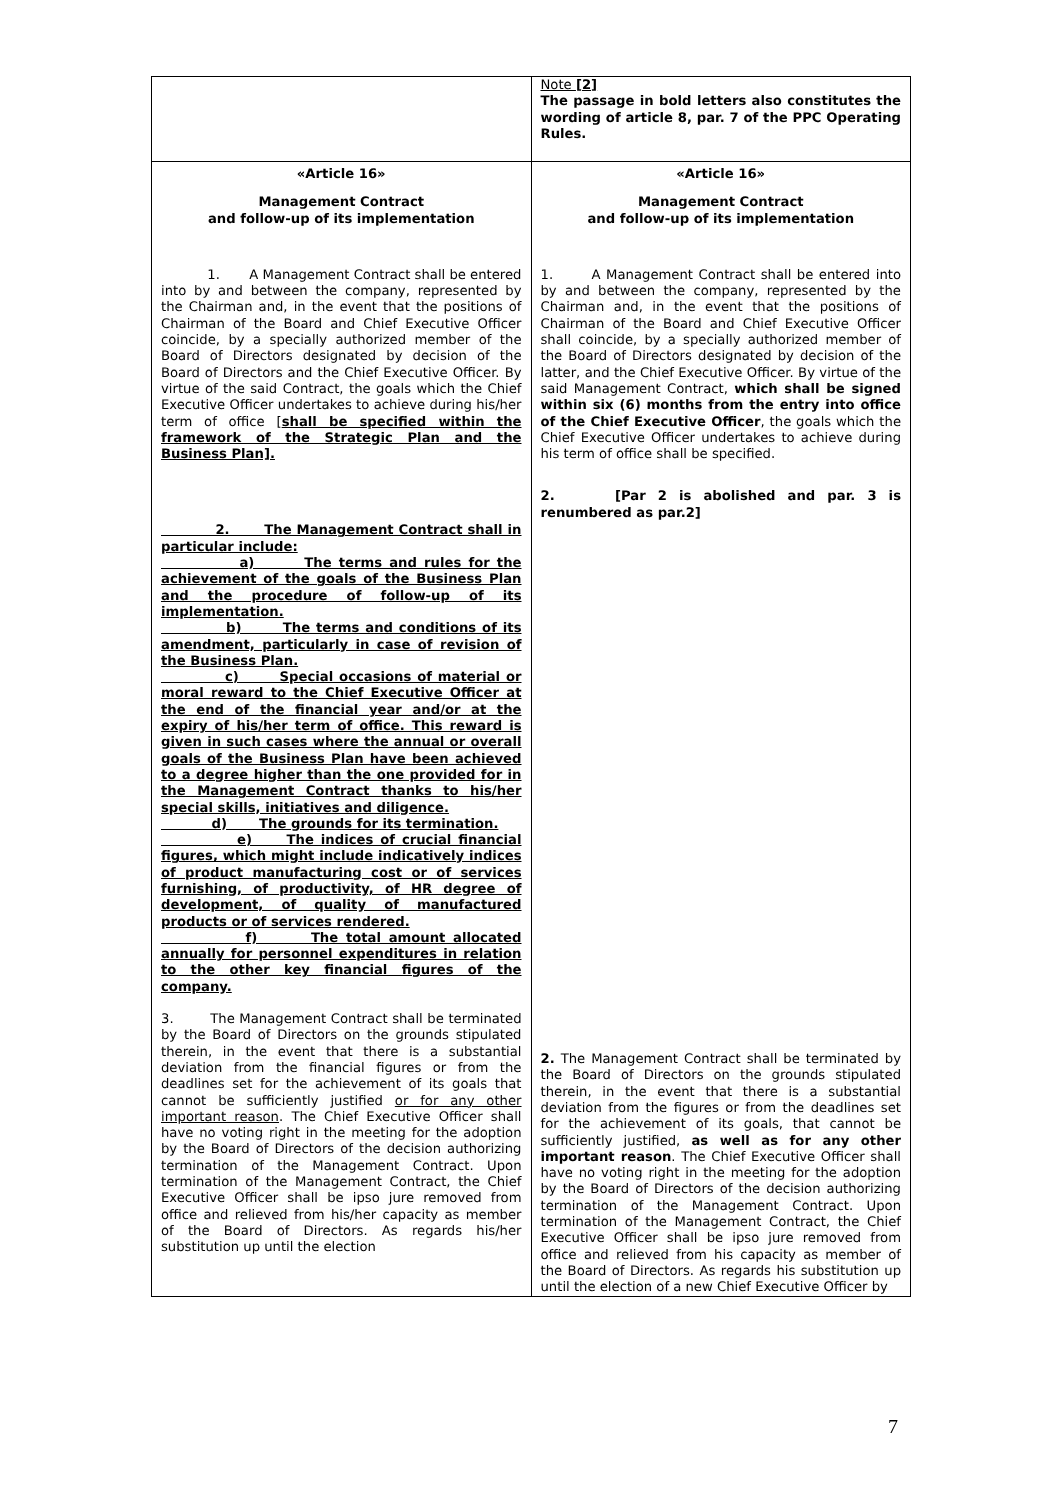| | Note [2] The passage in bold letters also constitutes the wording of article 8, par. 7 of the PPC Operating Rules. |
| «Article 16» Management Contract and follow-up of its implementation 1. A Management Contract shall be entered into by and between the company, represented by the Chairman and, in the event that the positions of Chairman of the Board and Chief Executive Officer coincide, by a specially authorized member of the Board of Directors designated by decision of the Board of Directors and the Chief Executive Officer. By virtue of the said Contract, the goals which the Chief Executive Officer undertakes to achieve during his/her term of office [ shall be specified within the framework of the Strategic Plan and the Business Plan]. 2. The Management Contract shall in particular include: a) The terms and rules for the achievement of the goals of the Business Plan and the procedure of follow-up of its implementation. b) The terms and conditions of its amendment, particularly in case of revision of the Business Plan. c) Special occasions of material or moral reward to the Chief Executive Officer at the end of the financial year and/or at the expiry of his/her term of office. This reward is given in such cases where the annual or overall goals of the Business Plan have been achieved to a degree higher than the one provided for in the Management Contract thanks to his/her special skills, initiatives and diligence. d) The grounds for its termination. e) The indices of crucial financial figures, which might include indicatively indices of product manufacturing cost or of services furnishing, of productivity, of HR degree of development, of quality of manufactured products or of services rendered. f) The total amount allocated annually for personnel expenditures in relation to the other key financial figures of the company. 3. The Management Contract shall be terminated by the Board of Directors on the grounds stipulated therein, in the event that there is a substantial deviation from the financial figures or from the deadlines set for the achievement of its goals that cannot be sufficiently justified or for any other important reason . The Chief Executive Officer shall have no voting right in the meeting for the adoption by the Board of Directors of the decision authorizing termination of the Management Contract. Upon termination of the Management Contract, the Chief Executive Officer shall be ipso jure removed from office and relieved from his/her capacity as member of the Board of Directors. As regards his/her substitution up until the election | «Article 16» Management Contract and follow-up of its implementation 1. A Management Contract shall be entered into by and between the company, represented by the Chairman and, in the event that the positions of Chairman of the Board and Chief Executive Officer shall coincide, by a specially authorized member of the Board of Directors designated by decision of the latter, and the Chief Executive Officer. By virtue of the said Management Contract, which shall be signed within six (6) months from the entry into office of the Chief Executive Officer , the goals which the Chief Executive Officer undertakes to achieve during his term of office shall be specified. 2. [Par 2 is abolished and par. 3 is renumbered as par.2] 2. The Management Contract shall be terminated by the Board of Directors on the grounds stipulated therein, in the event that there is a substantial deviation from the figures or from the deadlines set for the achievement of its goals, that cannot be sufficiently justified, as well as for any other important reason . The Chief Executive Officer shall have no voting right in the meeting for the adoption by the Board of Directors of the decision authorizing termination of the Management Contract. Upon termination of the Management Contract, the Chief Executive Officer shall be ipso jure removed from office and relieved from his capacity as member of the Board of Directors. As regards his substitution up until the election of a new Chief Executive Officer by |
7